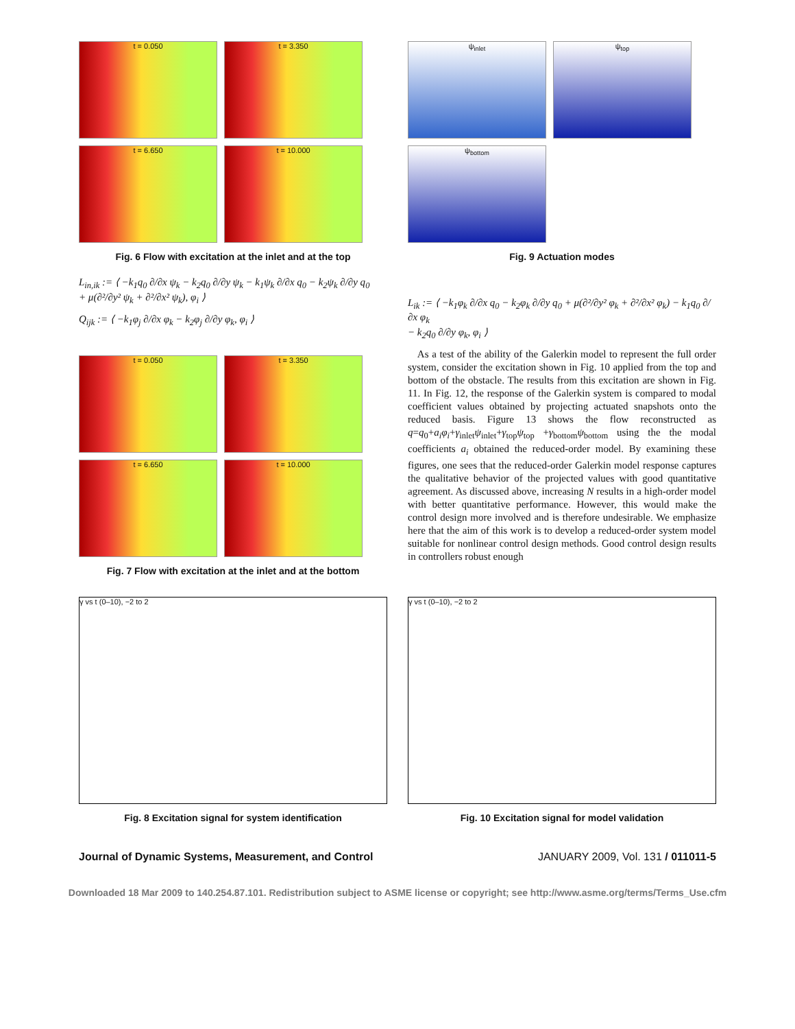t = 0.050
t = 3.350
t = 6.650
t = 10.000
Fig. 6 Flow with excitation at the inlet and at the top
L<sub>in,ik</sub> := ⟨ −k<sub>1</sub>q<sub>0</sub> ∂/∂x ψ<sub>k</sub> − k<sub>2</sub>q<sub>0</sub> ∂/∂y ψ<sub>k</sub> − k<sub>1</sub>ψ<sub>k</sub> ∂/∂x q<sub>0</sub> − k<sub>2</sub>ψ<sub>k</sub> ∂/∂y q<sub>0</sub>
+ μ(∂²/∂y² ψ<sub>k</sub> + ∂²/∂x² ψ<sub>k</sub>), φ<sub>i</sub> ⟩
Q<sub>ijk</sub> := ⟨ −k<sub>1</sub>φ<sub>j</sub> ∂/∂x φ<sub>k</sub> − k<sub>2</sub>φ<sub>j</sub> ∂/∂y φ<sub>k</sub>, φ<sub>i</sub> ⟩
t = 0.050
t = 3.350
t = 6.650
t = 10.000
Fig. 7 Flow with excitation at the inlet and at the bottom
ψ<sub>inlet</sub>
ψ<sub>top</sub>
ψ<sub>bottom</sub>
Fig. 9 Actuation modes
L<sub>ik</sub> := ⟨ −k<sub>1</sub>φ<sub>k</sub> ∂/∂x q<sub>0</sub> − k<sub>2</sub>φ<sub>k</sub> ∂/∂y q<sub>0</sub> + μ(∂²/∂y² φ<sub>k</sub> + ∂²/∂x² φ<sub>k</sub>) − k<sub>1</sub>q<sub>0</sub> ∂/∂x φ<sub>k</sub>
− k<sub>2</sub>q<sub>0</sub> ∂/∂y φ<sub>k</sub>, φ<sub>i</sub> ⟩
As a test of the ability of the Galerkin model to represent the full order system, consider the excitation shown in Fig. 10 applied from the top and bottom of the obstacle. The results from this excitation are shown in Fig. 11. In Fig. 12, the response of the Galerkin system is compared to modal coefficient values obtained by projecting actuated snapshots onto the reduced basis. Figure 13 shows the flow reconstructed as q=q<sub>0</sub>+a<sub>i</sub>φ<sub>i</sub>+γ<sub>inlet</sub>ψ<sub>inlet</sub>+γ<sub>top</sub>ψ<sub>top</sub> +γ<sub>bottom</sub>ψ<sub>bottom</sub> using the the modal coefficients a<sub>i</sub> obtained the reduced-order model. By examining these figures, one sees that the reduced-order Galerkin model response captures the qualitative behavior of the projected values with good quantitative agreement. As discussed above, increasing N results in a high-order model with better quantitative performance. However, this would make the control design more involved and is therefore undesirable. We emphasize here that the aim of this work is to develop a reduced-order system model suitable for nonlinear control design methods. Good control design results in controllers robust enough
γ vs t (0–10), −2 to 2
Fig. 8 Excitation signal for system identification
γ vs t (0–10), −2 to 2
Fig. 10 Excitation signal for model validation
Journal of Dynamic Systems, Measurement, and Control JANUARY 2009, Vol. 131 / 011011-5
Downloaded 18 Mar 2009 to 140.254.87.101. Redistribution subject to ASME license or copyright; see http://www.asme.org/terms/Terms_Use.cfm